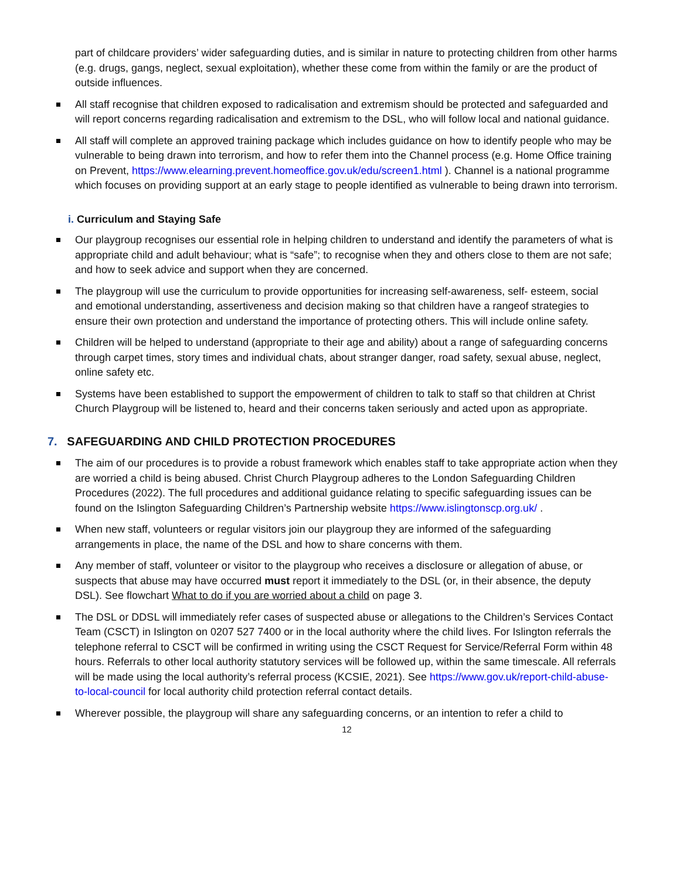part of childcare providers’ wider safeguarding duties, and is similar in nature to protecting children from other harms (e.g. drugs, gangs, neglect, sexual exploitation), whether these come from within the family or are the product of outside influences.
All staff recognise that children exposed to radicalisation and extremism should be protected and safeguarded and will report concerns regarding radicalisation and extremism to the DSL, who will follow local and national guidance.
All staff will complete an approved training package which includes guidance on how to identify people who may be vulnerable to being drawn into terrorism, and how to refer them into the Channel process (e.g. Home Office training on Prevent, https://www.elearning.prevent.homeoffice.gov.uk/edu/screen1.html ). Channel is a national programme which focuses on providing support at an early stage to people identified as vulnerable to being drawn into terrorism.
i. Curriculum and Staying Safe
Our playgroup recognises our essential role in helping children to understand and identify the parameters of what is appropriate child and adult behaviour; what is “safe”; to recognise when they and others close to them are not safe; and how to seek advice and support when they are concerned.
The playgroup will use the curriculum to provide opportunities for increasing self-awareness, self- esteem, social and emotional understanding, assertiveness and decision making so that children have a rangeof strategies to ensure their own protection and understand the importance of protecting others. This will include online safety.
Children will be helped to understand (appropriate to their age and ability) about a range of safeguarding concerns through carpet times, story times and individual chats, about stranger danger, road safety, sexual abuse, neglect, online safety etc.
Systems have been established to support the empowerment of children to talk to staff so that children at Christ Church Playgroup will be listened to, heard and their concerns taken seriously and acted upon as appropriate.
7. SAFEGUARDING AND CHILD PROTECTION PROCEDURES
The aim of our procedures is to provide a robust framework which enables staff to take appropriate action when they are worried a child is being abused. Christ Church Playgroup adheres to the London Safeguarding Children Procedures (2022). The full procedures and additional guidance relating to specific safeguarding issues can be found on the Islington Safeguarding Children’s Partnership website https://www.islingtonscp.org.uk/ .
When new staff, volunteers or regular visitors join our playgroup they are informed of the safeguarding arrangements in place, the name of the DSL and how to share concerns with them.
Any member of staff, volunteer or visitor to the playgroup who receives a disclosure or allegation of abuse, or suspects that abuse may have occurred must report it immediately to the DSL (or, in their absence, the deputy DSL). See flowchart What to do if you are worried about a child on page 3.
The DSL or DDSL will immediately refer cases of suspected abuse or allegations to the Children’s Services Contact Team (CSCT) in Islington on 0207 527 7400 or in the local authority where the child lives. For Islington referrals the telephone referral to CSCT will be confirmed in writing using the CSCT Request for Service/Referral Form within 48 hours. Referrals to other local authority statutory services will be followed up, within the same timescale. All referrals will be made using the local authority’s referral process (KCSIE, 2021). See https://www.gov.uk/report-child-abuse-to-local-council for local authority child protection referral contact details.
Wherever possible, the playgroup will share any safeguarding concerns, or an intention to refer a child to
12